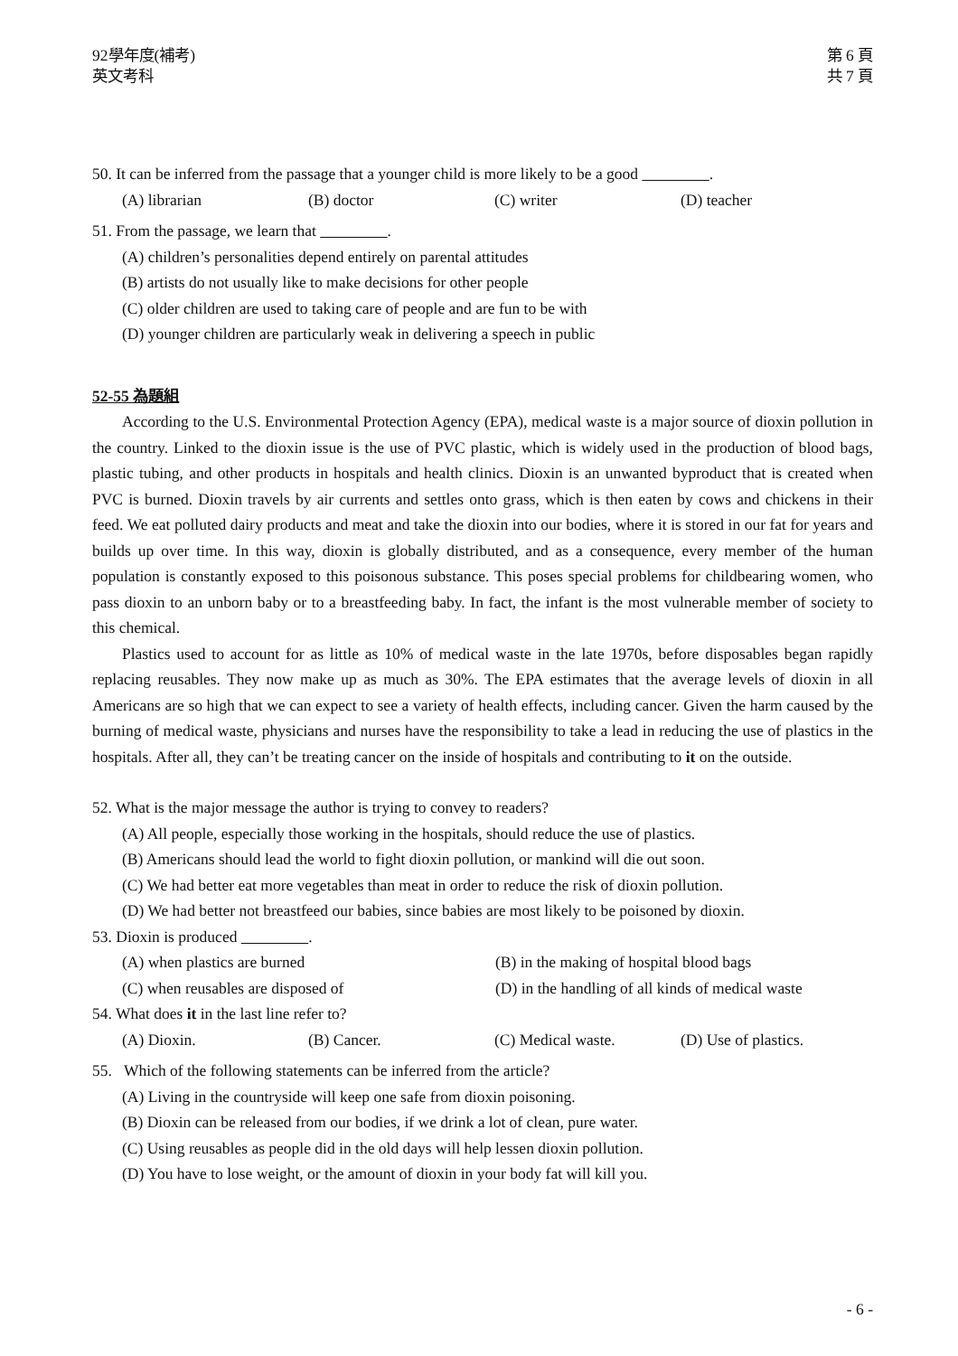92學年度(補考)
英文考科
第 6 頁
共 7 頁
50. It can be inferred from the passage that a younger child is more likely to be a good .
(A) librarian (B) doctor (C) writer (D) teacher
51. From the passage, we learn that .
(A) children’s personalities depend entirely on parental attitudes
(B) artists do not usually like to make decisions for other people
(C) older children are used to taking care of people and are fun to be with
(D) younger children are particularly weak in delivering a speech in public
52-55 為題組
According to the U.S. Environmental Protection Agency (EPA), medical waste is a major source of dioxin pollution in the country. Linked to the dioxin issue is the use of PVC plastic, which is widely used in the production of blood bags, plastic tubing, and other products in hospitals and health clinics. Dioxin is an unwanted byproduct that is created when PVC is burned. Dioxin travels by air currents and settles onto grass, which is then eaten by cows and chickens in their feed. We eat polluted dairy products and meat and take the dioxin into our bodies, where it is stored in our fat for years and builds up over time. In this way, dioxin is globally distributed, and as a consequence, every member of the human population is constantly exposed to this poisonous substance. This poses special problems for childbearing women, who pass dioxin to an unborn baby or to a breastfeeding baby. In fact, the infant is the most vulnerable member of society to this chemical.
Plastics used to account for as little as 10% of medical waste in the late 1970s, before disposables began rapidly replacing reusables. They now make up as much as 30%. The EPA estimates that the average levels of dioxin in all Americans are so high that we can expect to see a variety of health effects, including cancer. Given the harm caused by the burning of medical waste, physicians and nurses have the responsibility to take a lead in reducing the use of plastics in the hospitals. After all, they can’t be treating cancer on the inside of hospitals and contributing to it on the outside.
52. What is the major message the author is trying to convey to readers?
(A) All people, especially those working in the hospitals, should reduce the use of plastics.
(B) Americans should lead the world to fight dioxin pollution, or mankind will die out soon.
(C) We had better eat more vegetables than meat in order to reduce the risk of dioxin pollution.
(D) We had better not breastfeed our babies, since babies are most likely to be poisoned by dioxin.
53. Dioxin is produced .
(A) when plastics are burned (B) in the making of hospital blood bags
(C) when reusables are disposed of (D) in the handling of all kinds of medical waste
54. What does it in the last line refer to?
(A) Dioxin. (B) Cancer. (C) Medical waste. (D) Use of plastics.
55. Which of the following statements can be inferred from the article?
(A) Living in the countryside will keep one safe from dioxin poisoning.
(B) Dioxin can be released from our bodies, if we drink a lot of clean, pure water.
(C) Using reusables as people did in the old days will help lessen dioxin pollution.
(D) You have to lose weight, or the amount of dioxin in your body fat will kill you.
- 6 -